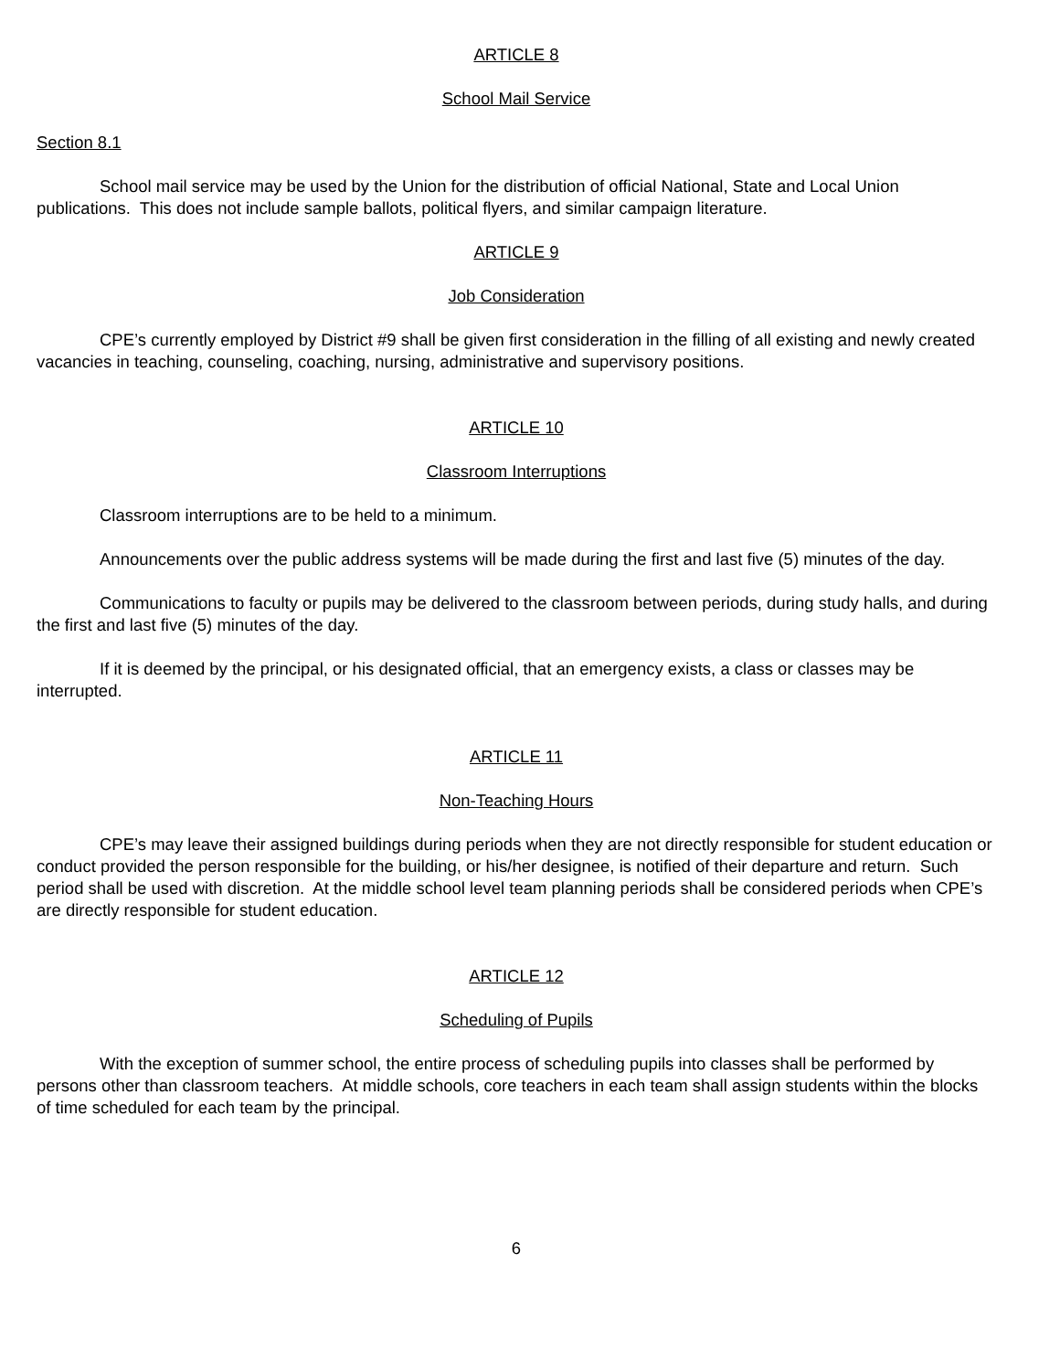ARTICLE 8
School Mail Service
Section 8.1
School mail service may be used by the Union for the distribution of official National, State and Local Union publications. This does not include sample ballots, political flyers, and similar campaign literature.
ARTICLE 9
Job Consideration
CPE’s currently employed by District #9 shall be given first consideration in the filling of all existing and newly created vacancies in teaching, counseling, coaching, nursing, administrative and supervisory positions.
ARTICLE 10
Classroom Interruptions
Classroom interruptions are to be held to a minimum.
Announcements over the public address systems will be made during the first and last five (5) minutes of the day.
Communications to faculty or pupils may be delivered to the classroom between periods, during study halls, and during the first and last five (5) minutes of the day.
If it is deemed by the principal, or his designated official, that an emergency exists, a class or classes may be interrupted.
ARTICLE 11
Non-Teaching Hours
CPE’s may leave their assigned buildings during periods when they are not directly responsible for student education or conduct provided the person responsible for the building, or his/her designee, is notified of their departure and return. Such period shall be used with discretion. At the middle school level team planning periods shall be considered periods when CPE’s are directly responsible for student education.
ARTICLE 12
Scheduling of Pupils
With the exception of summer school, the entire process of scheduling pupils into classes shall be performed by persons other than classroom teachers. At middle schools, core teachers in each team shall assign students within the blocks of time scheduled for each team by the principal.
6